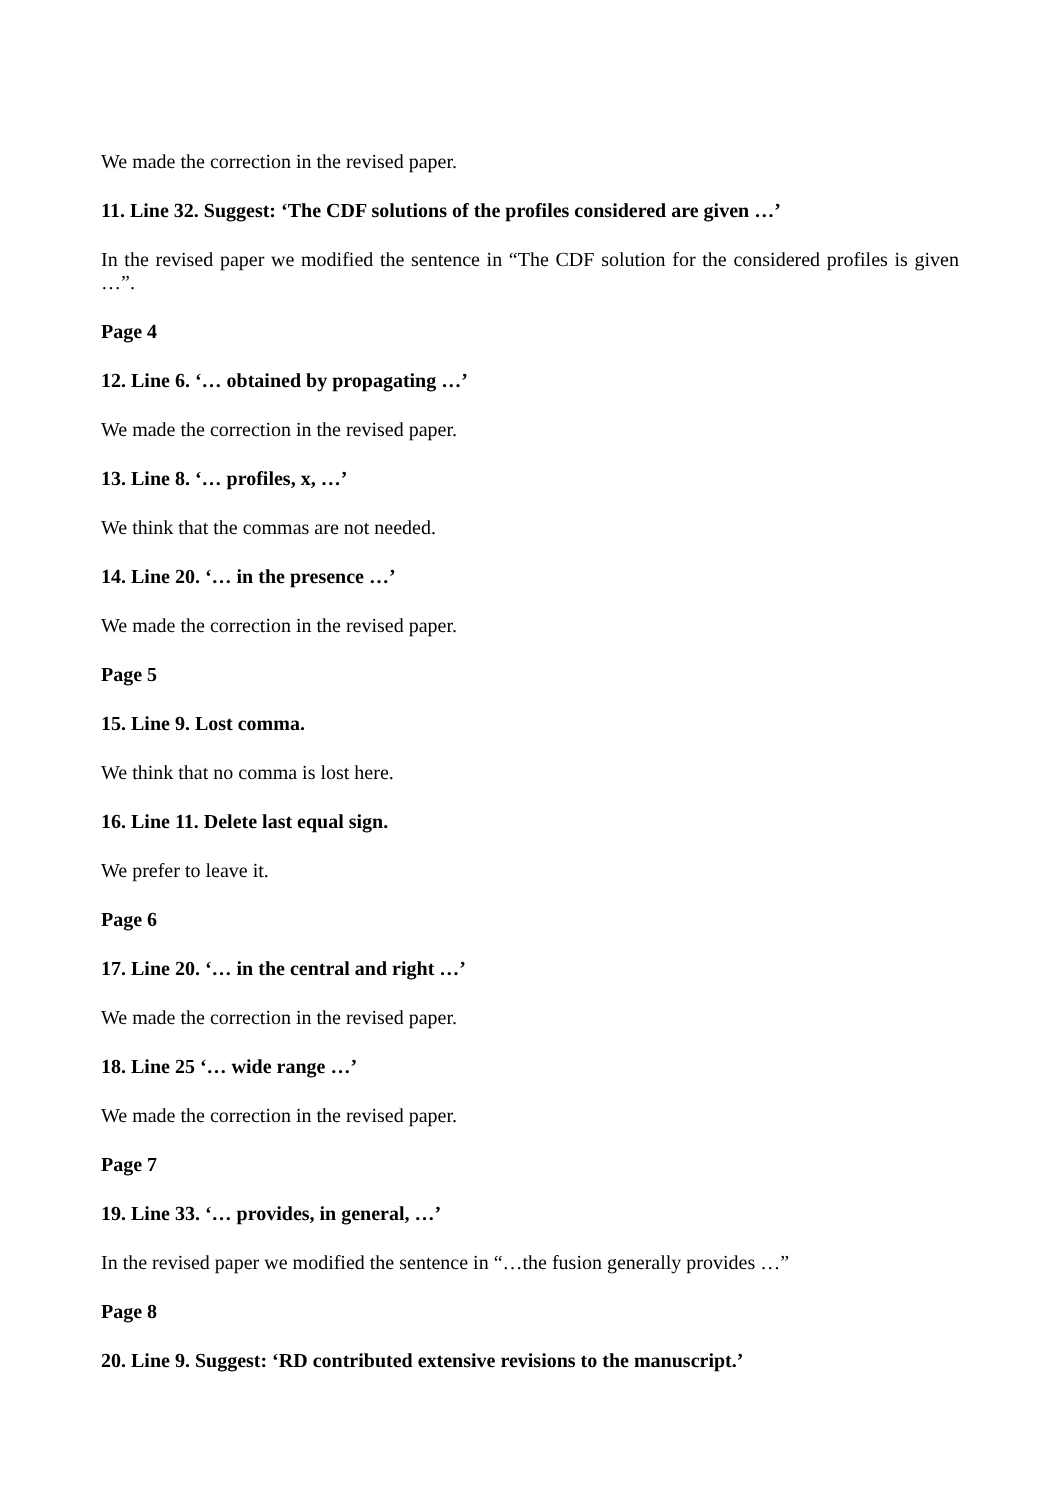We made the correction in the revised paper.
11. Line 32. Suggest: ‘The CDF solutions of the profiles considered are given …’
In the revised paper we modified the sentence in “The CDF solution for the considered profiles is given …”.
Page 4
12. Line 6. ‘… obtained by propagating …’
We made the correction in the revised paper.
13. Line 8. ‘… profiles, x, …’
We think that the commas are not needed.
14. Line 20. ‘… in the presence …’
We made the correction in the revised paper.
Page 5
15. Line 9. Lost comma.
We think that no comma is lost here.
16. Line 11. Delete last equal sign.
We prefer to leave it.
Page 6
17. Line 20. ‘… in the central and right …’
We made the correction in the revised paper.
18. Line 25 ‘… wide range …’
We made the correction in the revised paper.
Page 7
19. Line 33. ‘… provides, in general, …’
In the revised paper we modified the sentence in “…the fusion generally provides …”
Page 8
20. Line 9. Suggest: ‘RD contributed extensive revisions to the manuscript.’